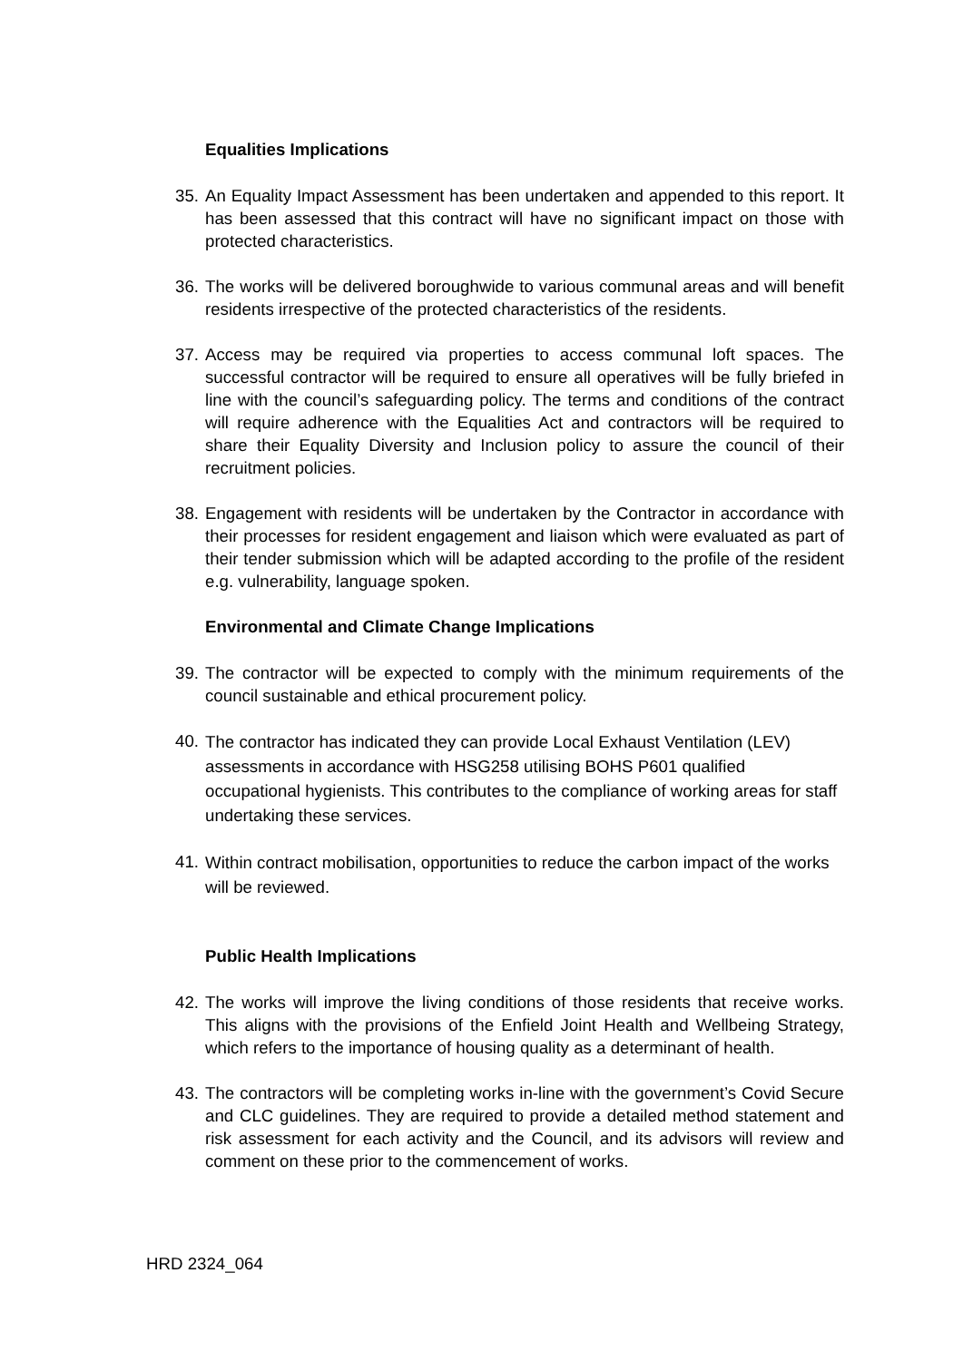Equalities Implications
35.
An Equality Impact Assessment has been undertaken and appended to this report. It has been assessed that this contract will have no significant impact on those with protected characteristics.
36.
The works will be delivered boroughwide to various communal areas and will benefit residents irrespective of the protected characteristics of the residents.
37.
Access may be required via properties to access communal loft spaces. The successful contractor will be required to ensure all operatives will be fully briefed in line with the council’s safeguarding policy. The terms and conditions of the contract will require adherence with the Equalities Act and contractors will be required to share their Equality Diversity and Inclusion policy to assure the council of their recruitment policies.
38.
Engagement with residents will be undertaken by the Contractor in accordance with their processes for resident engagement and liaison which were evaluated as part of their tender submission which will be adapted according to the profile of the resident e.g. vulnerability, language spoken.
Environmental and Climate Change Implications
39.
The contractor will be expected to comply with the minimum requirements of the council sustainable and ethical procurement policy.
40.
The contractor has indicated they can provide Local Exhaust Ventilation (LEV) assessments in accordance with HSG258 utilising BOHS P601 qualified occupational hygienists. This contributes to the compliance of working areas for staff undertaking these services.
41.
Within contract mobilisation, opportunities to reduce the carbon impact of the works will be reviewed.
Public Health Implications
42.
The works will improve the living conditions of those residents that receive works. This aligns with the provisions of the Enfield Joint Health and Wellbeing Strategy, which refers to the importance of housing quality as a determinant of health.
43.
The contractors will be completing works in-line with the government’s Covid Secure and CLC guidelines. They are required to provide a detailed method statement and risk assessment for each activity and the Council, and its advisors will review and comment on these prior to the commencement of works.
HRD 2324_064